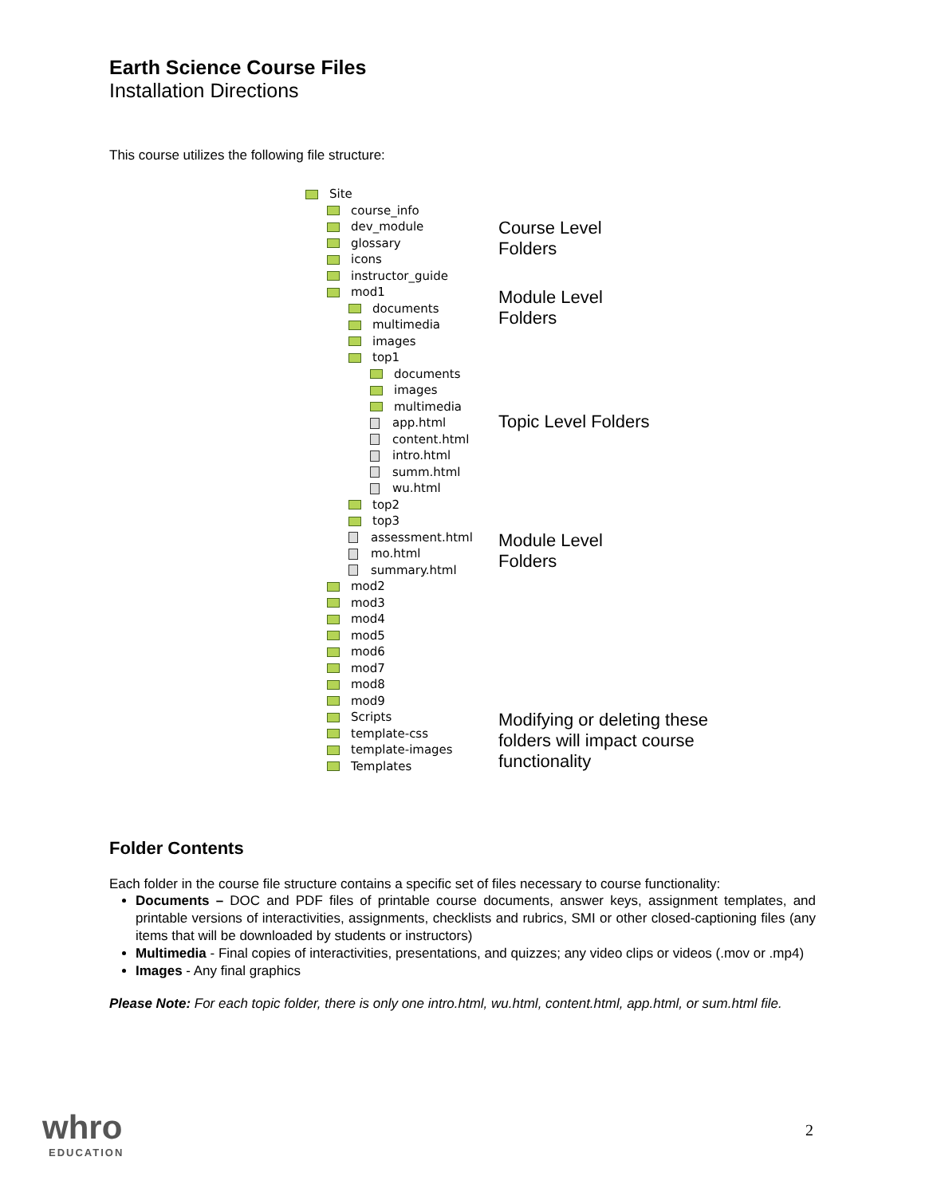Earth Science Course Files
Installation Directions
This course utilizes the following file structure:
Site
course_info
dev_module
glossary
icons
instructor_guide
mod1
documents
multimedia
images
top1
documents
images
multimedia
app.html
content.html
intro.html
summ.html
wu.html
top2
top3
assessment.html
mo.html
summary.html
mod2
mod3
mod4
mod5
mod6
mod7
mod8
mod9
Scripts
template-css
template-images
Templates
Course Level
Folders
Module Level
Folders
Topic Level Folders
Module Level
Folders
Modifying or deleting these
folders will impact course
functionality
Folder Contents
Each folder in the course file structure contains a specific set of files necessary to course functionality:
Documents – DOC and PDF files of printable course documents, answer keys, assignment templates, and printable versions of interactivities, assignments, checklists and rubrics, SMI or other closed-captioning files (any items that will be downloaded by students or instructors)
Multimedia - Final copies of interactivities, presentations, and quizzes; any video clips or videos (.mov or .mp4)
Images - Any final graphics
Please Note: For each topic folder, there is only one intro.html, wu.html, content.html, app.html, or sum.html file.
whro
EDUCATION
2